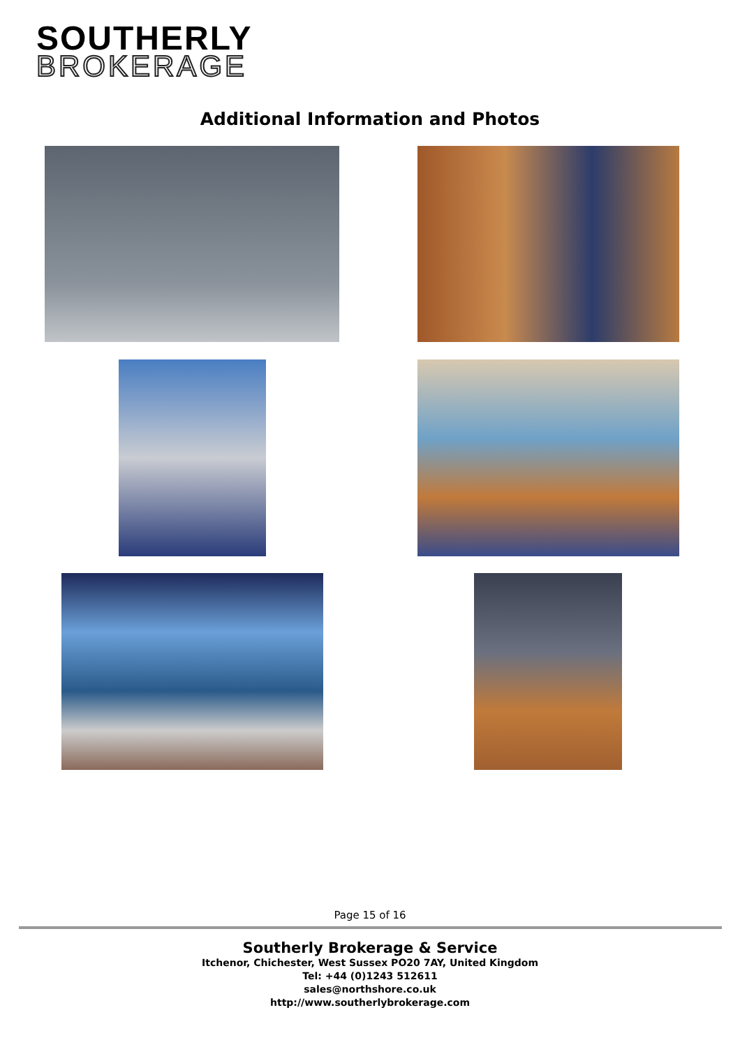SOUTHERLY
BROKERAGE
Additional Information and Photos
Page 15 of 16
Southerly Brokerage & Service
Itchenor, Chichester, West Sussex PO20 7AY, United Kingdom
Tel: +44 (0)1243 512611
sales@northshore.co.uk
http://www.southerlybrokerage.com